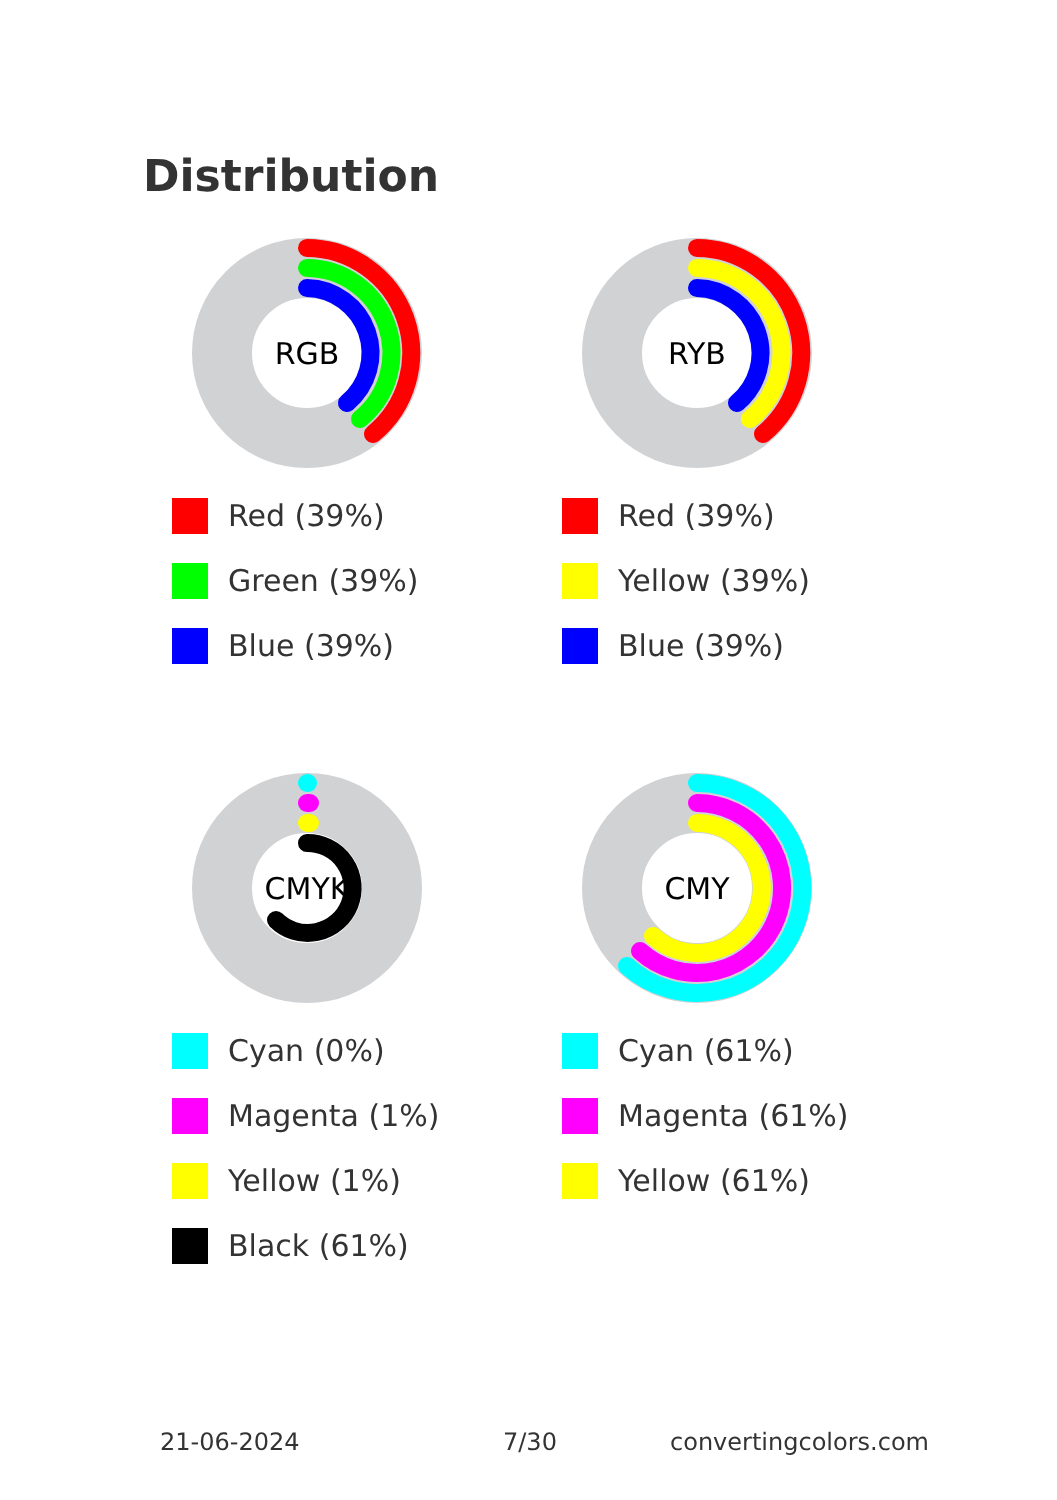Distribution
RGB
Red (39%)
Green (39%)
Blue (39%)
RYB
Red (39%)
Yellow (39%)
Blue (39%)
CMYK
Cyan (0%)
Magenta (1%)
Yellow (1%)
Black (61%)
CMY
Cyan (61%)
Magenta (61%)
Yellow (61%)
21-06-2024 7/30 convertingcolors.com